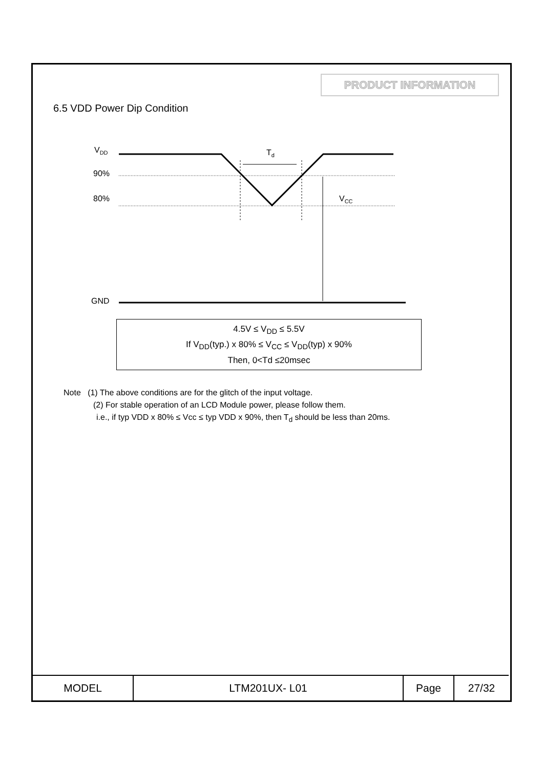PRODUCT INFORMATION
6.5 VDD Power Dip Condition
VDD
90%
80%
GND
Td
VCC
4.5V ≤ V<sub>DD</sub> ≤ 5.5V
If V<sub>DD</sub>(typ.) x 80% ≤ V<sub>CC</sub> ≤ V<sub>DD</sub>(typ) x 90%
Then, 0<Td ≤20msec
Note (1) The above conditions are for the glitch of the input voltage.
(2) For stable operation of an LCD Module power, please follow them.
i.e., if typ VDD x 80% ≤ Vcc ≤ typ VDD x 90%, then T<sub>d</sub> should be less than 20ms.
| MODEL | LTM201UX- L01 | Page | 27/32 |